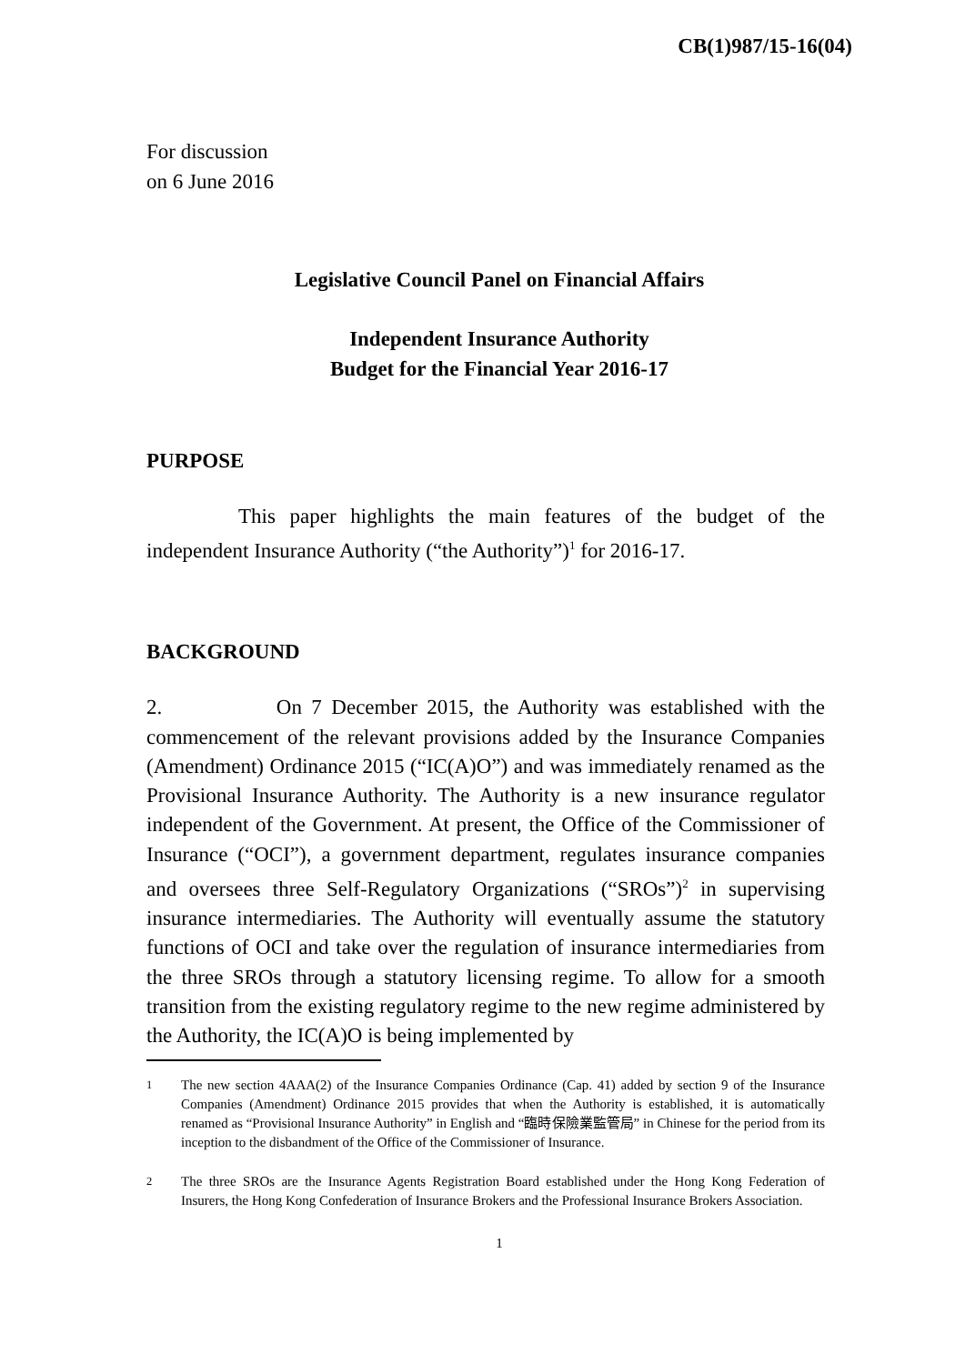CB(1)987/15-16(04)
For discussion
on 6 June 2016
Legislative Council Panel on Financial Affairs
Independent Insurance Authority
Budget for the Financial Year 2016-17
PURPOSE
This paper highlights the main features of the budget of the independent Insurance Authority (“the Authority”)<sup>1</sup> for 2016-17.
BACKGROUND
2. On 7 December 2015, the Authority was established with the commencement of the relevant provisions added by the Insurance Companies (Amendment) Ordinance 2015 (“IC(A)O”) and was immediately renamed as the Provisional Insurance Authority. The Authority is a new insurance regulator independent of the Government. At present, the Office of the Commissioner of Insurance (“OCI”), a government department, regulates insurance companies and oversees three Self-Regulatory Organizations (“SROs”)<sup>2</sup> in supervising insurance intermediaries. The Authority will eventually assume the statutory functions of OCI and take over the regulation of insurance intermediaries from the three SROs through a statutory licensing regime. To allow for a smooth transition from the existing regulatory regime to the new regime administered by the Authority, the IC(A)O is being implemented by
<sup>1</sup> The new section 4AAA(2) of the Insurance Companies Ordinance (Cap. 41) added by section 9 of the Insurance Companies (Amendment) Ordinance 2015 provides that when the Authority is established, it is automatically renamed as “Provisional Insurance Authority” in English and “臨時保險業監管局” in Chinese for the period from its inception to the disbandment of the Office of the Commissioner of Insurance.
<sup>2</sup> The three SROs are the Insurance Agents Registration Board established under the Hong Kong Federation of Insurers, the Hong Kong Confederation of Insurance Brokers and the Professional Insurance Brokers Association.
1